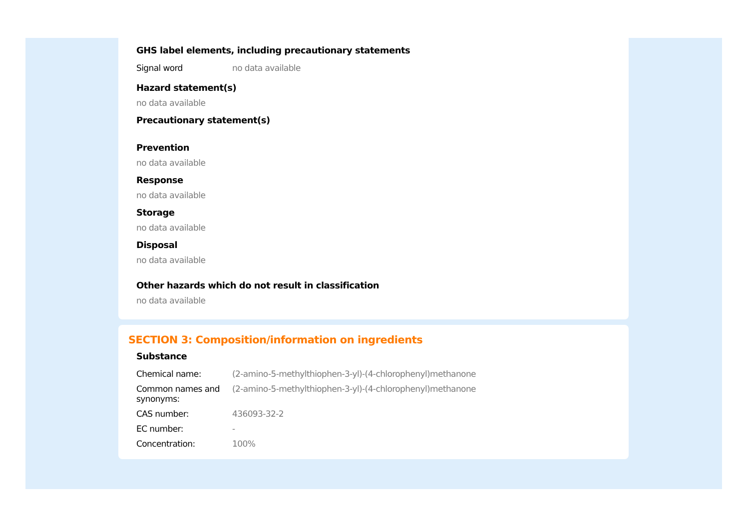GHS label elements, including precautionary statements
| Signal word | no data available |
Hazard statement(s)
no data available
Precautionary statement(s)
Prevention
no data available
Response
no data available
Storage
no data available
Disposal
no data available
Other hazards which do not result in classification
no data available
SECTION 3: Composition/information on ingredients
Substance
| Chemical name: | (2-amino-5-methylthiophen-3-yl)-(4-chlorophenyl)methanone |
| Common names and synonyms: | (2-amino-5-methylthiophen-3-yl)-(4-chlorophenyl)methanone |
| CAS number: | 436093-32-2 |
| EC number: | - |
| Concentration: | 100% |